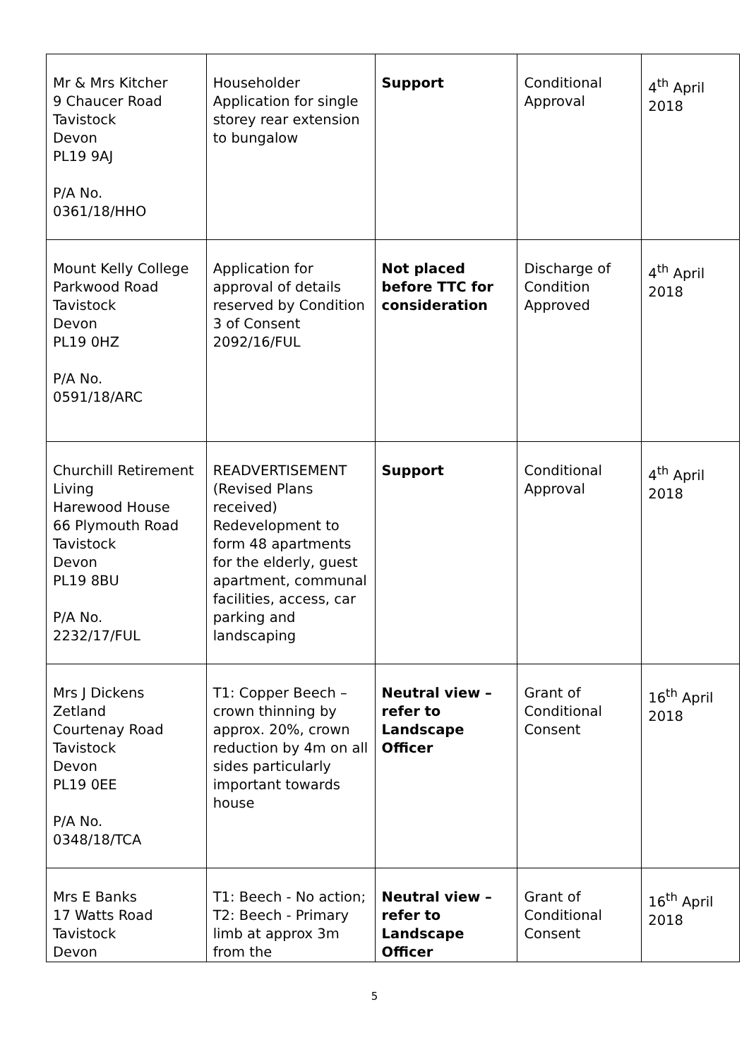| Mr & Mrs Kitcher 9 Chaucer Road Tavistock Devon PL19 9AJ P/A No. 0361/18/HHO | Householder Application for single storey rear extension to bungalow | Support | Conditional Approval | 4<sup>th</sup> April 2018 |
| Mount Kelly College Parkwood Road Tavistock Devon PL19 0HZ P/A No. 0591/18/ARC | Application for approval of details reserved by Condition 3 of Consent 2092/16/FUL | Not placed before TTC for consideration | Discharge of Condition Approved | 4<sup>th</sup> April 2018 |
| Churchill Retirement Living Harewood House 66 Plymouth Road Tavistock Devon PL19 8BU P/A No. 2232/17/FUL | READVERTISEMENT (Revised Plans received) Redevelopment to form 48 apartments for the elderly, guest apartment, communal facilities, access, car parking and landscaping | Support | Conditional Approval | 4<sup>th</sup> April 2018 |
| Mrs J Dickens Zetland Courtenay Road Tavistock Devon PL19 0EE P/A No. 0348/18/TCA | T1: Copper Beech – crown thinning by approx. 20%, crown reduction by 4m on all sides particularly important towards house | Neutral view – refer to Landscape Officer | Grant of Conditional Consent | 16<sup>th</sup> April 2018 |
| Mrs E Banks 17 Watts Road Tavistock Devon | T1: Beech - No action; T2: Beech - Primary limb at approx 3m from the | Neutral view – refer to Landscape Officer | Grant of Conditional Consent | 16<sup>th</sup> April 2018 |
5